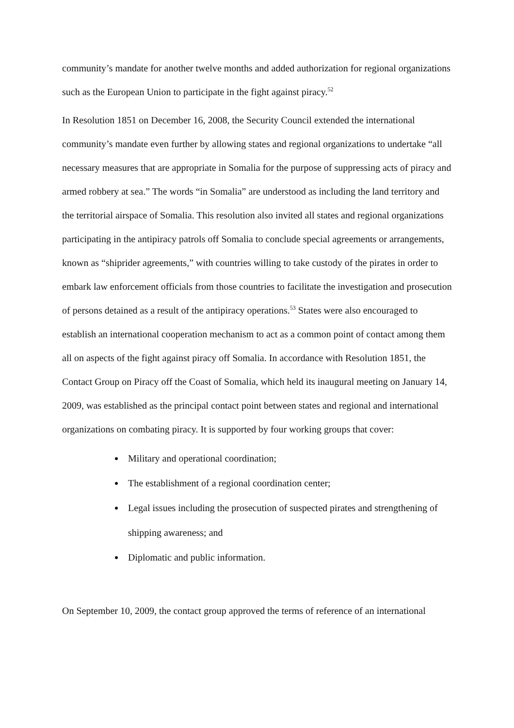community’s mandate for another twelve months and added authorization for regional organizations such as the European Union to participate in the fight against piracy.<sup>52</sup>
In Resolution 1851 on December 16, 2008, the Security Council extended the international community’s mandate even further by allowing states and regional organizations to undertake “all necessary measures that are appropriate in Somalia for the purpose of suppressing acts of piracy and armed robbery at sea.” The words “in Somalia” are understood as including the land territory and the territorial airspace of Somalia. This resolution also invited all states and regional organizations participating in the antipiracy patrols off Somalia to conclude special agreements or arrangements, known as “shiprider agreements,” with countries willing to take custody of the pirates in order to embark law enforcement officials from those countries to facilitate the investigation and prosecution of persons detained as a result of the antipiracy operations.<sup>53</sup> States were also encouraged to establish an international cooperation mechanism to act as a common point of contact among them all on aspects of the fight against piracy off Somalia. In accordance with Resolution 1851, the Contact Group on Piracy off the Coast of Somalia, which held its inaugural meeting on January 14, 2009, was established as the principal contact point between states and regional and international organizations on combating piracy. It is supported by four working groups that cover:
Military and operational coordination;
The establishment of a regional coordination center;
Legal issues including the prosecution of suspected pirates and strengthening of shipping awareness; and
Diplomatic and public information.
On September 10, 2009, the contact group approved the terms of reference of an international